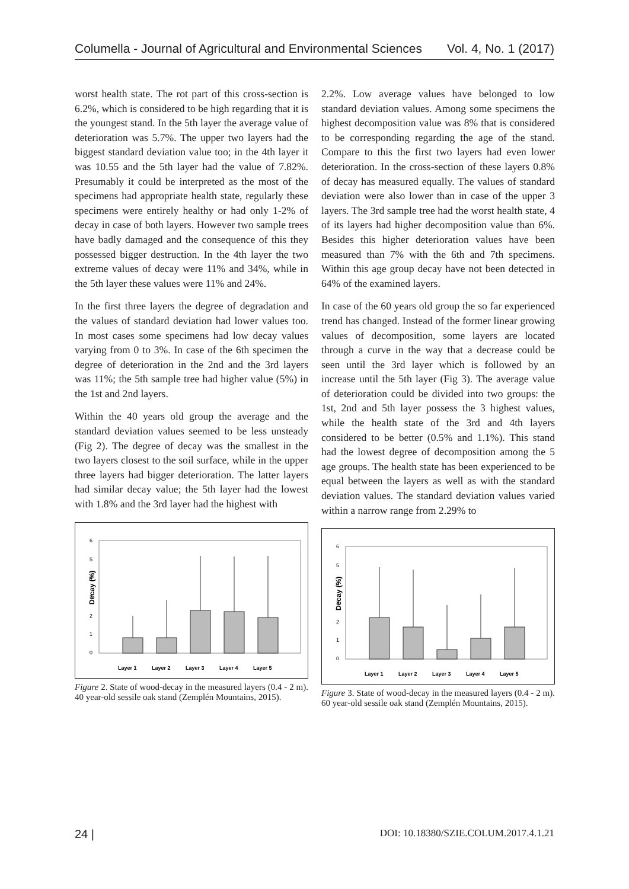Columella - Journal of Agricultural and Environmental Sciences Vol. 4, No. 1 (2017)
worst health state. The rot part of this cross-section is 6.2%, which is considered to be high regarding that it is the youngest stand. In the 5th layer the average value of deterioration was 5.7%. The upper two layers had the biggest standard deviation value too; in the 4th layer it was 10.55 and the 5th layer had the value of 7.82%. Presumably it could be interpreted as the most of the specimens had appropriate health state, regularly these specimens were entirely healthy or had only 1-2% of decay in case of both layers. However two sample trees have badly damaged and the consequence of this they possessed bigger destruction. In the 4th layer the two extreme values of decay were 11% and 34%, while in the 5th layer these values were 11% and 24%.
In the first three layers the degree of degradation and the values of standard deviation had lower values too. In most cases some specimens had low decay values varying from 0 to 3%. In case of the 6th specimen the degree of deterioration in the 2nd and the 3rd layers was 11%; the 5th sample tree had higher value (5%) in the 1st and 2nd layers.
Within the 40 years old group the average and the standard deviation values seemed to be less unsteady (Fig 2). The degree of decay was the smallest in the two layers closest to the soil surface, while in the upper three layers had bigger deterioration. The latter layers had similar decay value; the 5th layer had the lowest with 1.8% and the 3rd layer had the highest with
Decay (%)
6
5
4
3
2
1
0
Layer 1
Layer 2
Layer 3
Layer 4
Layer 5
Figure 2. State of wood-decay in the measured layers (0.4 - 2 m). 40 year-old sessile oak stand (Zemplén Mountains, 2015).
2.2%. Low average values have belonged to low standard deviation values. Among some specimens the highest decomposition value was 8% that is considered to be corresponding regarding the age of the stand. Compare to this the first two layers had even lower deterioration. In the cross-section of these layers 0.8% of decay has measured equally. The values of standard deviation were also lower than in case of the upper 3 layers. The 3rd sample tree had the worst health state, 4 of its layers had higher decomposition value than 6%. Besides this higher deterioration values have been measured than 7% with the 6th and 7th specimens. Within this age group decay have not been detected in 64% of the examined layers.
In case of the 60 years old group the so far experienced trend has changed. Instead of the former linear growing values of decomposition, some layers are located through a curve in the way that a decrease could be seen until the 3rd layer which is followed by an increase until the 5th layer (Fig 3). The average value of deterioration could be divided into two groups: the 1st, 2nd and 5th layer possess the 3 highest values, while the health state of the 3rd and 4th layers considered to be better (0.5% and 1.1%). This stand had the lowest degree of decomposition among the 5 age groups. The health state has been experienced to be equal between the layers as well as with the standard deviation values. The standard deviation values varied within a narrow range from 2.29% to
Decay (%)
6
5
4
3
2
1
0
Layer 1
Layer 2
Layer 3
Layer 4
Layer 5
Figure 3. State of wood-decay in the measured layers (0.4 - 2 m). 60 year-old sessile oak stand (Zemplén Mountains, 2015).
24 | DOI: 10.18380/SZIE.COLUM.2017.4.1.21